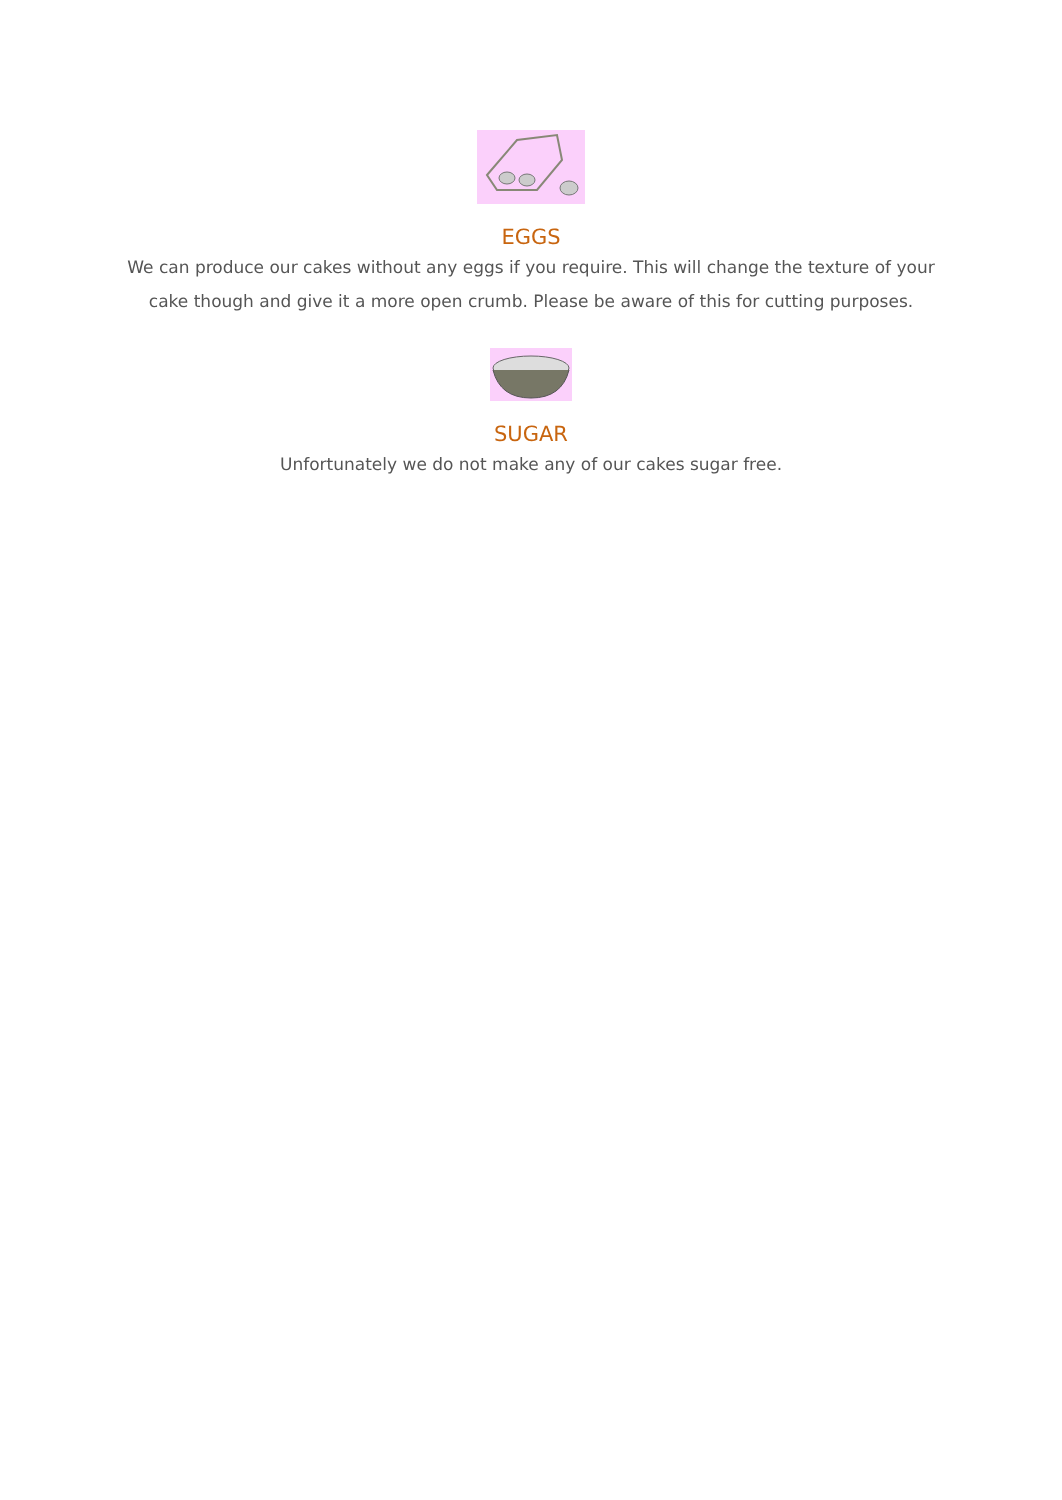EGGS
We can produce our cakes without any eggs if you require. This will change the texture of your cake though and give it a more open crumb. Please be aware of this for cutting purposes.
SUGAR
Unfortunately we do not make any of our cakes sugar free.